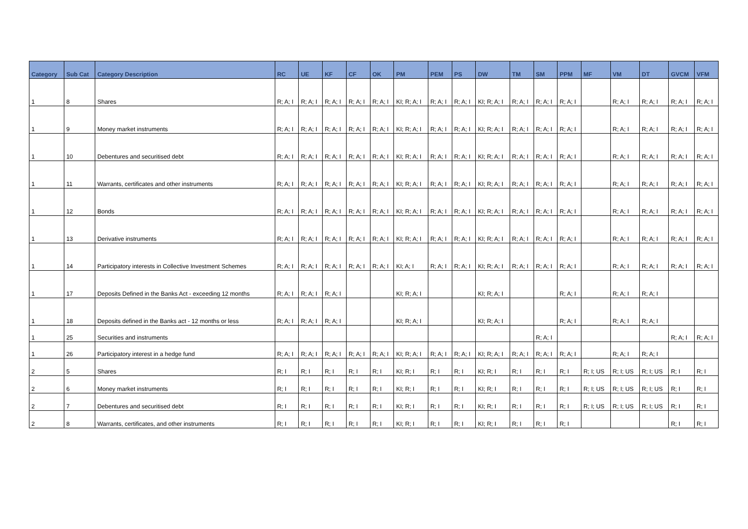| Category | Sub Cat | Category Description | RC | UE | KF | CF | OK | PM | PEM | PS | DW | TM | SM | PPM | MF | VM | DT | GVCM | VFM |
| --- | --- | --- | --- | --- | --- | --- | --- | --- | --- | --- | --- | --- | --- | --- | --- | --- | --- | --- | --- |
| 1 | 8 | Shares | R; A; I | R; A; I | R; A; I | R; A; I | R; A; I | KI; R; A; I | R; A; I | R; A; I | KI; R; A; I | R; A; I | R; A; I | R; A; I | | R; A; I | R; A; I | R; A; I | R; A; I |
| 1 | 9 | Money market instruments | R; A; I | R; A; I | R; A; I | R; A; I | R; A; I | KI; R; A; I | R; A; I | R; A; I | KI; R; A; I | R; A; I | R; A; I | R; A; I | | R; A; I | R; A; I | R; A; I | R; A; I |
| 1 | 10 | Debentures and securitised debt | R; A; I | R; A; I | R; A; I | R; A; I | R; A; I | KI; R; A; I | R; A; I | R; A; I | KI; R; A; I | R; A; I | R; A; I | R; A; I | | R; A; I | R; A; I | R; A; I | R; A; I |
| 1 | 11 | Warrants, certificates and other instruments | R; A; I | R; A; I | R; A; I | R; A; I | R; A; I | KI; R; A; I | R; A; I | R; A; I | KI; R; A; I | R; A; I | R; A; I | R; A; I | | R; A; I | R; A; I | R; A; I | R; A; I |
| 1 | 12 | Bonds | R; A; I | R; A; I | R; A; I | R; A; I | R; A; I | KI; R; A; I | R; A; I | R; A; I | KI; R; A; I | R; A; I | R; A; I | R; A; I | | R; A; I | R; A; I | R; A; I | R; A; I |
| 1 | 13 | Derivative instruments | R; A; I | R; A; I | R; A; I | R; A; I | R; A; I | KI; R; A; I | R; A; I | R; A; I | KI; R; A; I | R; A; I | R; A; I | R; A; I | | R; A; I | R; A; I | R; A; I | R; A; I |
| 1 | 14 | Participatory interests in Collective Investment Schemes | R; A; I | R; A; I | R; A; I | R; A; I | R; A; I | KI; A; I | R; A; I | R; A; I | KI; R; A; I | R; A; I | R; A; I | R; A; I | | R; A; I | R; A; I | R; A; I | R; A; I |
| 1 | 17 | Deposits Defined in the Banks Act - exceeding 12 months | R; A; I | R; A; I | R; A; I | | | KI; R; A; I | | | KI; R; A; I | | | R; A; I | | R; A; I | R; A; I | | |
| 1 | 18 | Deposits defined in the Banks act - 12 months or less | R; A; I | R; A; I | R; A; I | | | KI; R; A; I | | | KI; R; A; I | | | R; A; I | | R; A; I | R; A; I | | |
| 1 | 25 | Securities and instruments | | | | | | | | | | | R; A; I | | | | | R; A; I | R; A; I |
| 1 | 26 | Participatory interest in a hedge fund | R; A; I | R; A; I | R; A; I | R; A; I | R; A; I | KI; R; A; I | R; A; I | R; A; I | KI; R; A; I | R; A; I | R; A; I | R; A; I | | R; A; I | R; A; I | | |
| 2 | 5 | Shares | R; I | R; I | R; I | R; I | R; I | KI; R; I | R; I | R; I | KI; R; I | R; I | R; I | R; I | R; I; US | R; I; US | R; I; US | R; I | R; I |
| 2 | 6 | Money market instruments | R; I | R; I | R; I | R; I | R; I | KI; R; I | R; I | R; I | KI; R; I | R; I | R; I | R; I | R; I; US | R; I; US | R; I; US | R; I | R; I |
| 2 | 7 | Debentures and securitised debt | R; I | R; I | R; I | R; I | R; I | KI; R; I | R; I | R; I | KI; R; I | R; I | R; I | R; I | R; I; US | R; I; US | R; I; US | R; I | R; I |
| 2 | 8 | Warrants, certificates, and other instruments | R; I | R; I | R; I | R; I | R; I | KI; R; I | R; I | R; I | KI; R; I | R; I | R; I | R; I | | | | R; I | R; I |